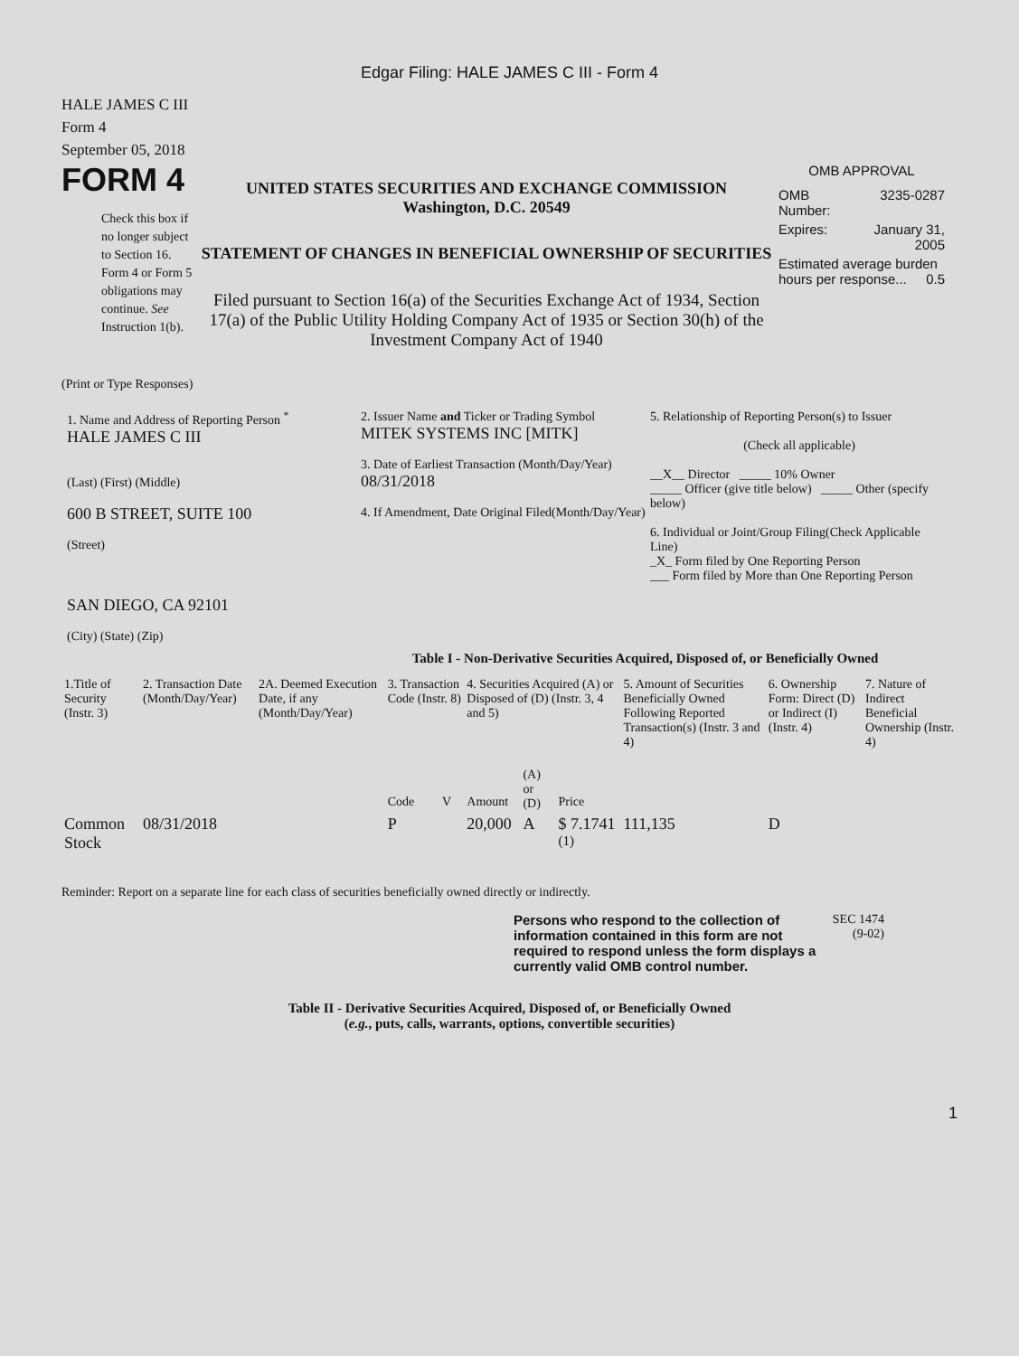Edgar Filing: HALE JAMES C III - Form 4
HALE JAMES C III
Form 4
September 05, 2018
FORM 4
Check this box if no longer subject to Section 16. Form 4 or Form 5 obligations may continue. See Instruction 1(b).
UNITED STATES SECURITIES AND EXCHANGE COMMISSION
Washington, D.C. 20549
STATEMENT OF CHANGES IN BENEFICIAL OWNERSHIP OF SECURITIES
Filed pursuant to Section 16(a) of the Securities Exchange Act of 1934, Section 17(a) of the Public Utility Holding Company Act of 1935 or Section 30(h) of the Investment Company Act of 1940
OMB APPROVAL
| OMB Number: | 3235-0287 |
| Expires: | January 31, 2005 |
| Estimated average burden hours per response... 0.5 | |
(Print or Type Responses)
1. Name and Address of Reporting Person <sup>*</sup>
HALE JAMES C III
(Last) (First) (Middle)
600 B STREET, SUITE 100
(Street)
SAN DIEGO, CA 92101
(City) (State) (Zip)
2. Issuer Name and Ticker or Trading Symbol
MITEK SYSTEMS INC [MITK]
3. Date of Earliest Transaction (Month/Day/Year)
08/31/2018
4. If Amendment, Date Original Filed(Month/Day/Year)
5. Relationship of Reporting Person(s) to Issuer
(Check all applicable)
__X__ Director _____ 10% Owner
_____ Officer (give title below) _____ Other (specify below)
6. Individual or Joint/Group Filing(Check Applicable Line)
_X_ Form filed by One Reporting Person
___ Form filed by More than One Reporting Person
Table I - Non-Derivative Securities Acquired, Disposed of, or Beneficially Owned
| 1.Title of Security (Instr. 3) | 2. Transaction Date (Month/Day/Year) | 2A. Deemed Execution Date, if any (Month/Day/Year) | 3. Transaction Code (Instr. 8) | | 4. Securities Acquired (A) or Disposed of (D) (Instr. 3, 4 and 5) | | | 5. Amount of Securities Beneficially Owned Following Reported Transaction(s) (Instr. 3 and 4) | 6. Ownership Form: Direct (D) or Indirect (I) (Instr. 4) | 7. Nature of Indirect Beneficial Ownership (Instr. 4) |
| --- | --- | --- | --- | --- | --- | --- | --- | --- | --- | --- |
| | | | Code | V | Amount | (A) or (D) | Price | | | |
| Common Stock | 08/31/2018 | | P | | 20,000 | A | $ 7.1741 <sup>(1)</sup> | 111,135 | D | |
Reminder: Report on a separate line for each class of securities beneficially owned directly or indirectly.
Persons who respond to the collection of information contained in this form are not required to respond unless the form displays a currently valid OMB control number.
SEC 1474 (9-02)
Table II - Derivative Securities Acquired, Disposed of, or Beneficially Owned
(e.g., puts, calls, warrants, options, convertible securities)
1